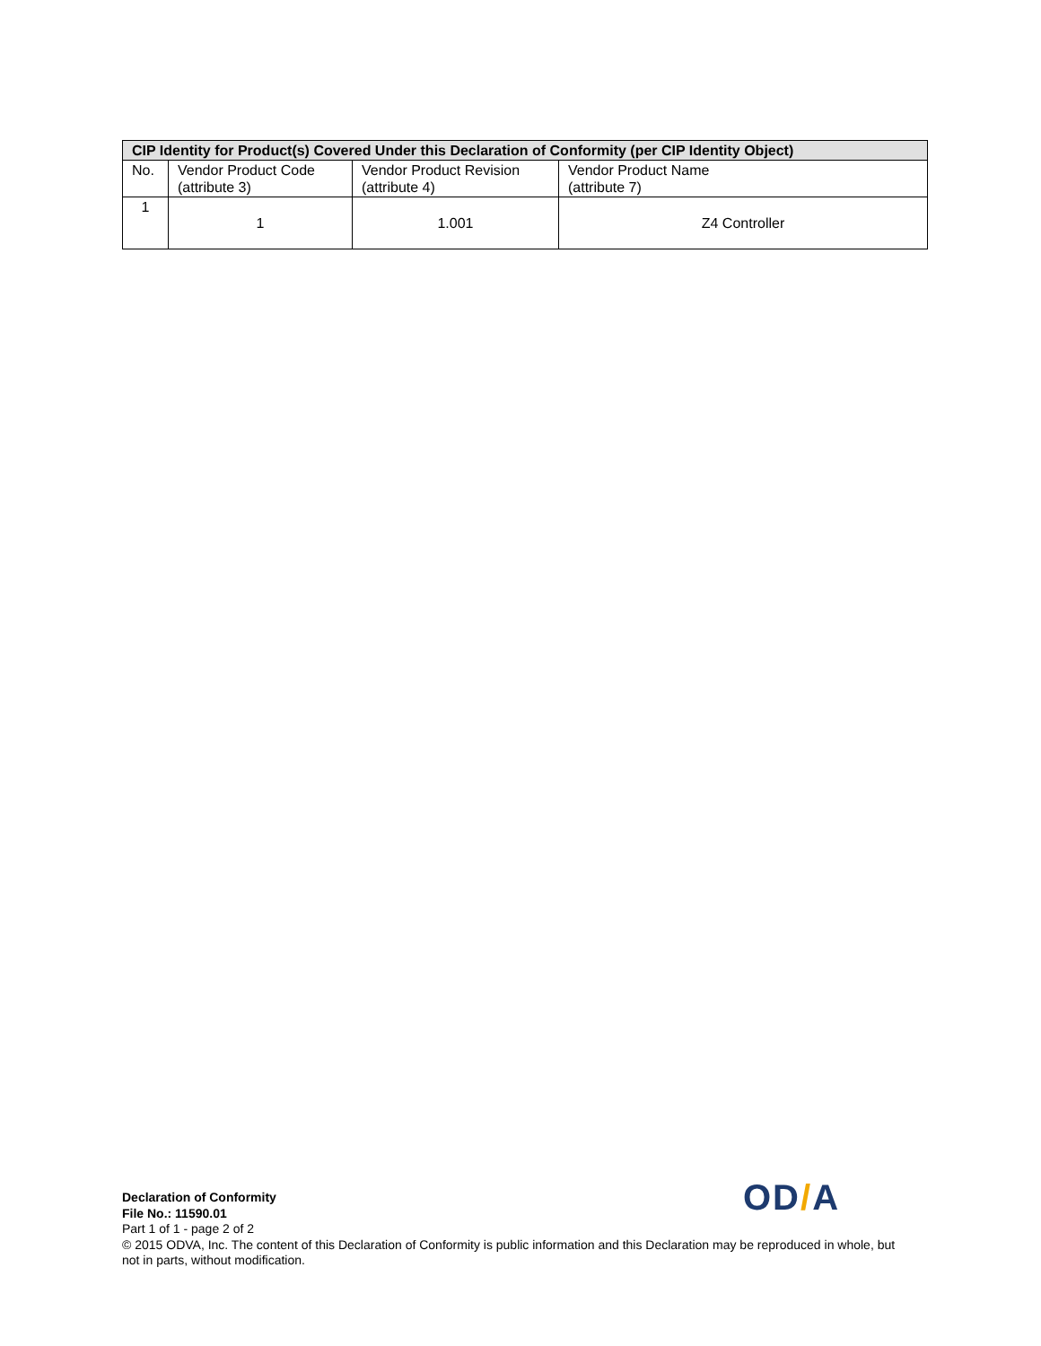| CIP Identity for Product(s) Covered Under this Declaration of Conformity (per CIP Identity Object) | | | |
| --- | --- | --- | --- |
| No. | Vendor Product Code (attribute 3) | Vendor Product Revision (attribute 4) | Vendor Product Name (attribute 7) |
| 1 | 1 | 1.001 | Z4 Controller |
OD/A
Declaration of Conformity
File No.: 11590.01
Part 1 of 1 - page 2 of 2
© 2015 ODVA, Inc. The content of this Declaration of Conformity is public information and this Declaration may be reproduced in whole, but not in parts, without modification.